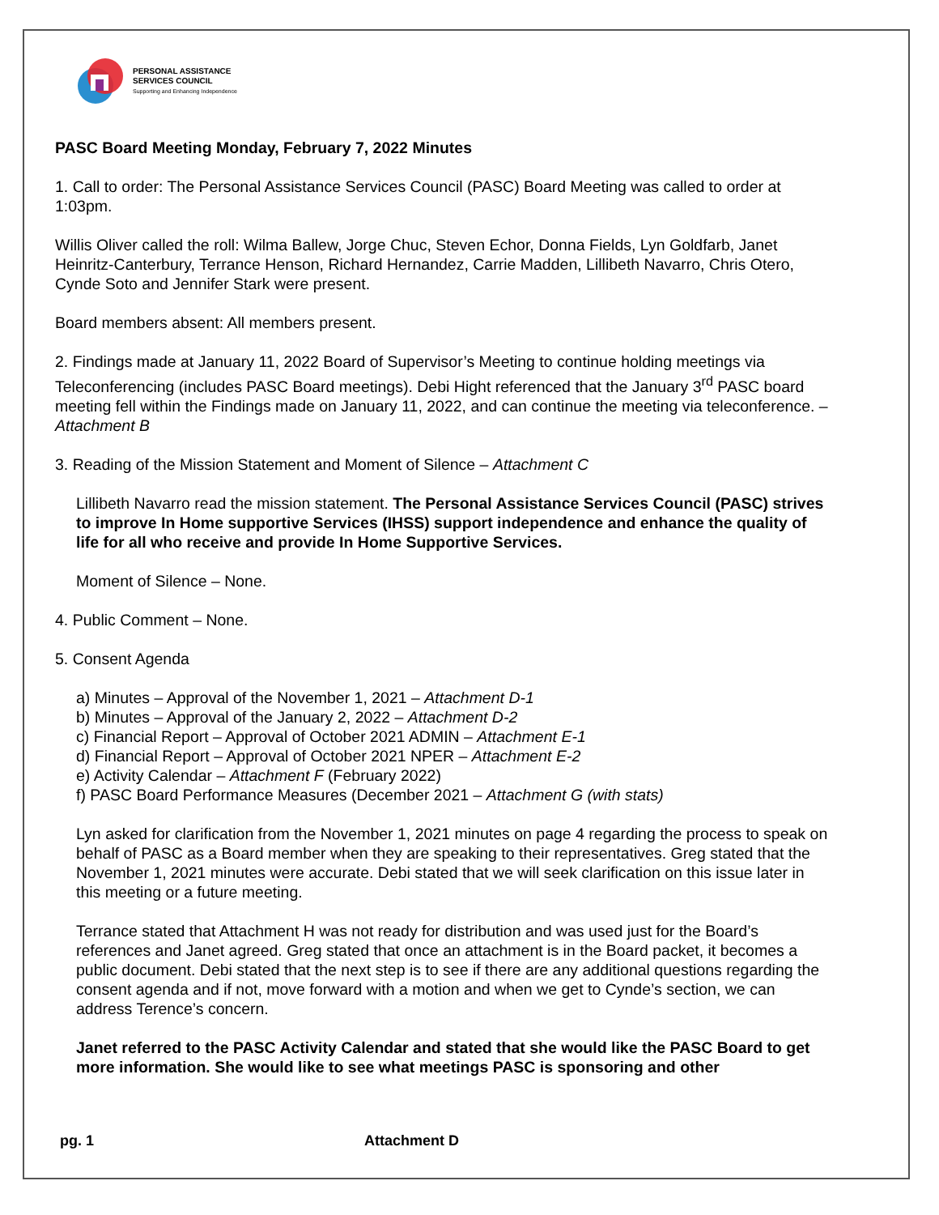PERSONAL ASSISTANCE
SERVICES COUNCIL
Supporting and Enhancing Independence
PASC Board Meeting Monday, February 7, 2022 Minutes
1. Call to order: The Personal Assistance Services Council (PASC) Board Meeting was called to order at 1:03pm.
Willis Oliver called the roll: Wilma Ballew, Jorge Chuc, Steven Echor, Donna Fields, Lyn Goldfarb, Janet Heinritz-Canterbury, Terrance Henson, Richard Hernandez, Carrie Madden, Lillibeth Navarro, Chris Otero, Cynde Soto and Jennifer Stark were present.
Board members absent: All members present.
2. Findings made at January 11, 2022 Board of Supervisor’s Meeting to continue holding meetings via Teleconferencing (includes PASC Board meetings). Debi Hight referenced that the January 3<sup>rd</sup> PASC board meeting fell within the Findings made on January 11, 2022, and can continue the meeting via teleconference. – Attachment B
3. Reading of the Mission Statement and Moment of Silence – Attachment C
Lillibeth Navarro read the mission statement. The Personal Assistance Services Council (PASC) strives to improve In Home supportive Services (IHSS) support independence and enhance the quality of life for all who receive and provide In Home Supportive Services.
Moment of Silence – None.
4. Public Comment – None.
5. Consent Agenda
a) Minutes – Approval of the November 1, 2021 – Attachment D-1
b) Minutes – Approval of the January 2, 2022 – Attachment D-2
c) Financial Report – Approval of October 2021 ADMIN – Attachment E-1
d) Financial Report – Approval of October 2021 NPER – Attachment E-2
e) Activity Calendar – Attachment F (February 2022)
f) PASC Board Performance Measures (December 2021 – Attachment G (with stats)
Lyn asked for clarification from the November 1, 2021 minutes on page 4 regarding the process to speak on behalf of PASC as a Board member when they are speaking to their representatives. Greg stated that the November 1, 2021 minutes were accurate. Debi stated that we will seek clarification on this issue later in this meeting or a future meeting.
Terrance stated that Attachment H was not ready for distribution and was used just for the Board’s references and Janet agreed. Greg stated that once an attachment is in the Board packet, it becomes a public document. Debi stated that the next step is to see if there are any additional questions regarding the consent agenda and if not, move forward with a motion and when we get to Cynde’s section, we can address Terence’s concern.
Janet referred to the PASC Activity Calendar and stated that she would like the PASC Board to get more information. She would like to see what meetings PASC is sponsoring and other
pg. 1 Attachment D